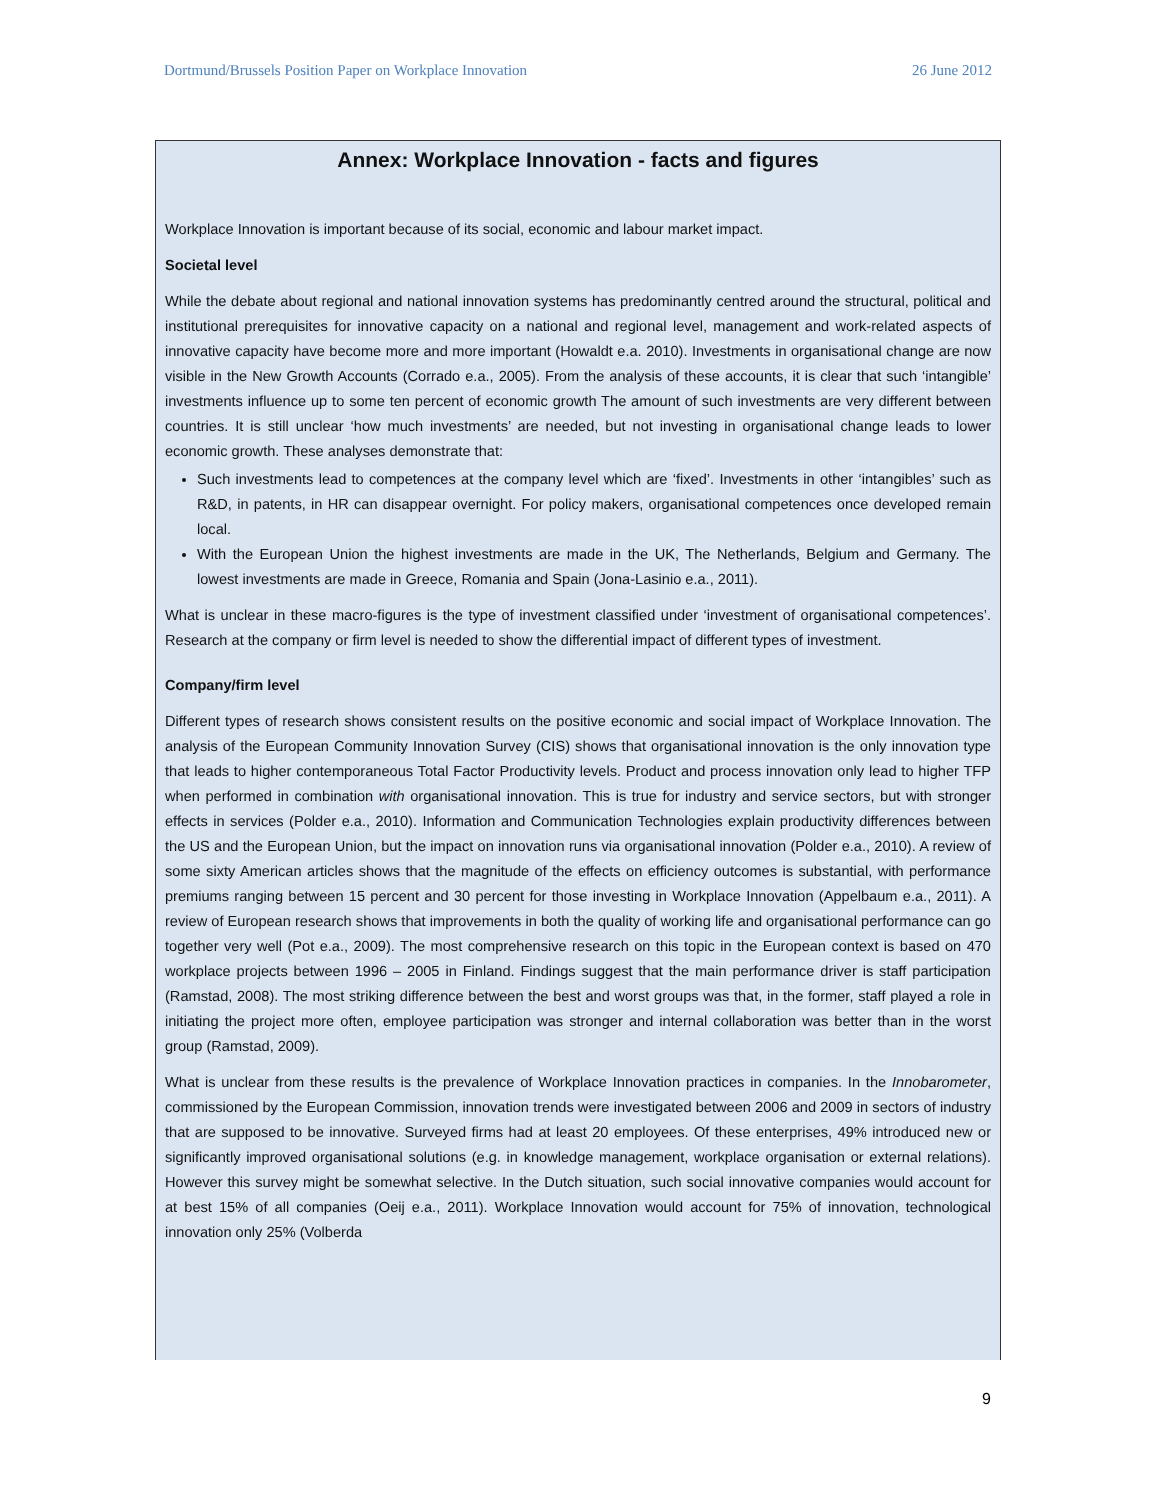Dortmund/Brussels Position Paper on Workplace Innovation 26 June 2012
Annex: Workplace Innovation - facts and figures
Workplace Innovation is important because of its social, economic and labour market impact.
Societal level
While the debate about regional and national innovation systems has predominantly centred around the structural, political and institutional prerequisites for innovative capacity on a national and regional level, management and work-related aspects of innovative capacity have become more and more important (Howaldt e.a. 2010). Investments in organisational change are now visible in the New Growth Accounts (Corrado e.a., 2005). From the analysis of these accounts, it is clear that such ‘intangible’ investments influence up to some ten percent of economic growth The amount of such investments are very different between countries. It is still unclear ‘how much investments’ are needed, but not investing in organisational change leads to lower economic growth. These analyses demonstrate that:
Such investments lead to competences at the company level which are ‘fixed’. Investments in other ‘intangibles’ such as R&D, in patents, in HR can disappear overnight. For policy makers, organisational competences once developed remain local.
With the European Union the highest investments are made in the UK, The Netherlands, Belgium and Germany. The lowest investments are made in Greece, Romania and Spain (Jona-Lasinio e.a., 2011).
What is unclear in these macro-figures is the type of investment classified under ‘investment of organisational competences’. Research at the company or firm level is needed to show the differential impact of different types of investment.
Company/firm level
Different types of research shows consistent results on the positive economic and social impact of Workplace Innovation. The analysis of the European Community Innovation Survey (CIS) shows that organisational innovation is the only innovation type that leads to higher contemporaneous Total Factor Productivity levels. Product and process innovation only lead to higher TFP when performed in combination with organisational innovation. This is true for industry and service sectors, but with stronger effects in services (Polder e.a., 2010). Information and Communication Technologies explain productivity differences between the US and the European Union, but the impact on innovation runs via organisational innovation (Polder e.a., 2010). A review of some sixty American articles shows that the magnitude of the effects on efficiency outcomes is substantial, with performance premiums ranging between 15 percent and 30 percent for those investing in Workplace Innovation (Appelbaum e.a., 2011). A review of European research shows that improvements in both the quality of working life and organisational performance can go together very well (Pot e.a., 2009). The most comprehensive research on this topic in the European context is based on 470 workplace projects between 1996 – 2005 in Finland. Findings suggest that the main performance driver is staff participation (Ramstad, 2008). The most striking difference between the best and worst groups was that, in the former, staff played a role in initiating the project more often, employee participation was stronger and internal collaboration was better than in the worst group (Ramstad, 2009).
What is unclear from these results is the prevalence of Workplace Innovation practices in companies. In the Innobarometer, commissioned by the European Commission, innovation trends were investigated between 2006 and 2009 in sectors of industry that are supposed to be innovative. Surveyed firms had at least 20 employees. Of these enterprises, 49% introduced new or significantly improved organisational solutions (e.g. in knowledge management, workplace organisation or external relations). However this survey might be somewhat selective. In the Dutch situation, such social innovative companies would account for at best 15% of all companies (Oeij e.a., 2011). Workplace Innovation would account for 75% of innovation, technological innovation only 25% (Volberda
9